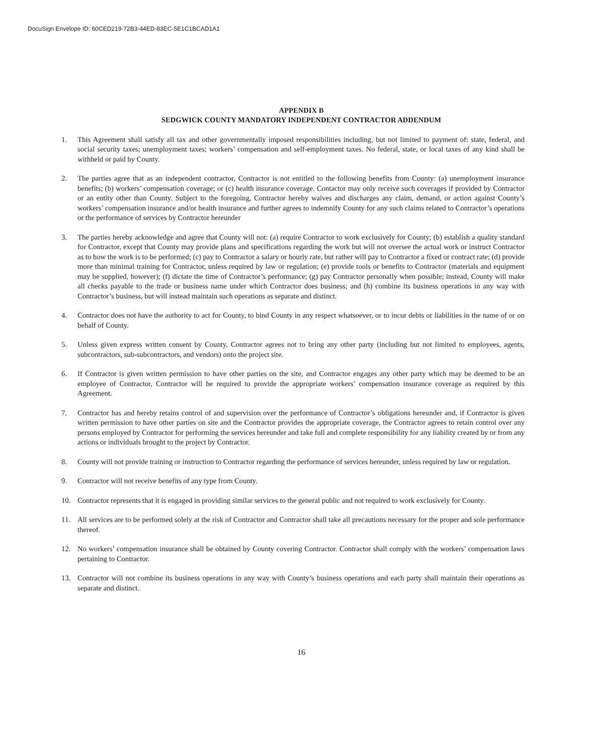DocuSign Envelope ID: 60CED219-72B3-44ED-83EC-5E1C1BCAD1A1
APPENDIX B
SEDGWICK COUNTY MANDATORY INDEPENDENT CONTRACTOR ADDENDUM
1. This Agreement shall satisfy all tax and other governmentally imposed responsibilities including, but not limited to payment of: state, federal, and social security taxes; unemployment taxes; workers’ compensation and self-employment taxes. No federal, state, or local taxes of any kind shall be withheld or paid by County.
2. The parties agree that as an independent contractor, Contractor is not entitled to the following benefits from County: (a) unemployment insurance benefits; (b) workers’ compensation coverage; or (c) health insurance coverage. Contactor may only receive such coverages if provided by Contractor or an entity other than County. Subject to the foregoing, Contractor hereby waives and discharges any claim, demand, or action against County’s workers’ compensation insurance and/or health insurance and further agrees to indemnify County for any such claims related to Contractor’s operations or the performance of services by Contractor hereunder
3. The parties hereby acknowledge and agree that County will not: (a) require Contractor to work exclusively for County; (b) establish a quality standard for Contractor, except that County may provide plans and specifications regarding the work but will not oversee the actual work or instruct Contractor as to how the work is to be performed; (c) pay to Contractor a salary or hourly rate, but rather will pay to Contractor a fixed or contract rate; (d) provide more than minimal training for Contractor, unless required by law or regulation; (e) provide tools or benefits to Contractor (materials and equipment may be supplied, however); (f) dictate the time of Contractor’s performance; (g) pay Contractor personally when possible; instead, County will make all checks payable to the trade or business name under which Contractor does business; and (h) combine its business operations in any way with Contractor’s business, but will instead maintain such operations as separate and distinct.
4. Contractor does not have the authority to act for County, to bind County in any respect whatsoever, or to incur debts or liabilities in the name of or on behalf of County.
5. Unless given express written consent by County, Contractor agrees not to bring any other party (including but not limited to employees, agents, subcontractors, sub-subcontractors, and vendors) onto the project site.
6. If Contractor is given written permission to have other parties on the site, and Contractor engages any other party which may be deemed to be an employee of Contractor, Contractor will be required to provide the appropriate workers’ compensation insurance coverage as required by this Agreement.
7. Contractor has and hereby retains control of and supervision over the performance of Contractor’s obligations hereunder and, if Contractor is given written permission to have other parties on site and the Contractor provides the appropriate coverage, the Contractor agrees to retain control over any persons employed by Contractor for performing the services hereunder and take full and complete responsibility for any liability created by or from any actions or individuals brought to the project by Contractor.
8. County will not provide training or instruction to Contractor regarding the performance of services hereunder, unless required by law or regulation.
9. Contractor will not receive benefits of any type from County.
10. Contractor represents that it is engaged in providing similar services to the general public and not required to work exclusively for County.
11. All services are to be performed solely at the risk of Contractor and Contractor shall take all precautions necessary for the proper and sole performance thereof.
12. No workers’ compensation insurance shall be obtained by County covering Contractor. Contractor shall comply with the workers’ compensation laws pertaining to Contractor.
13. Contractor will not combine its business operations in any way with County’s business operations and each party shall maintain their operations as separate and distinct.
16